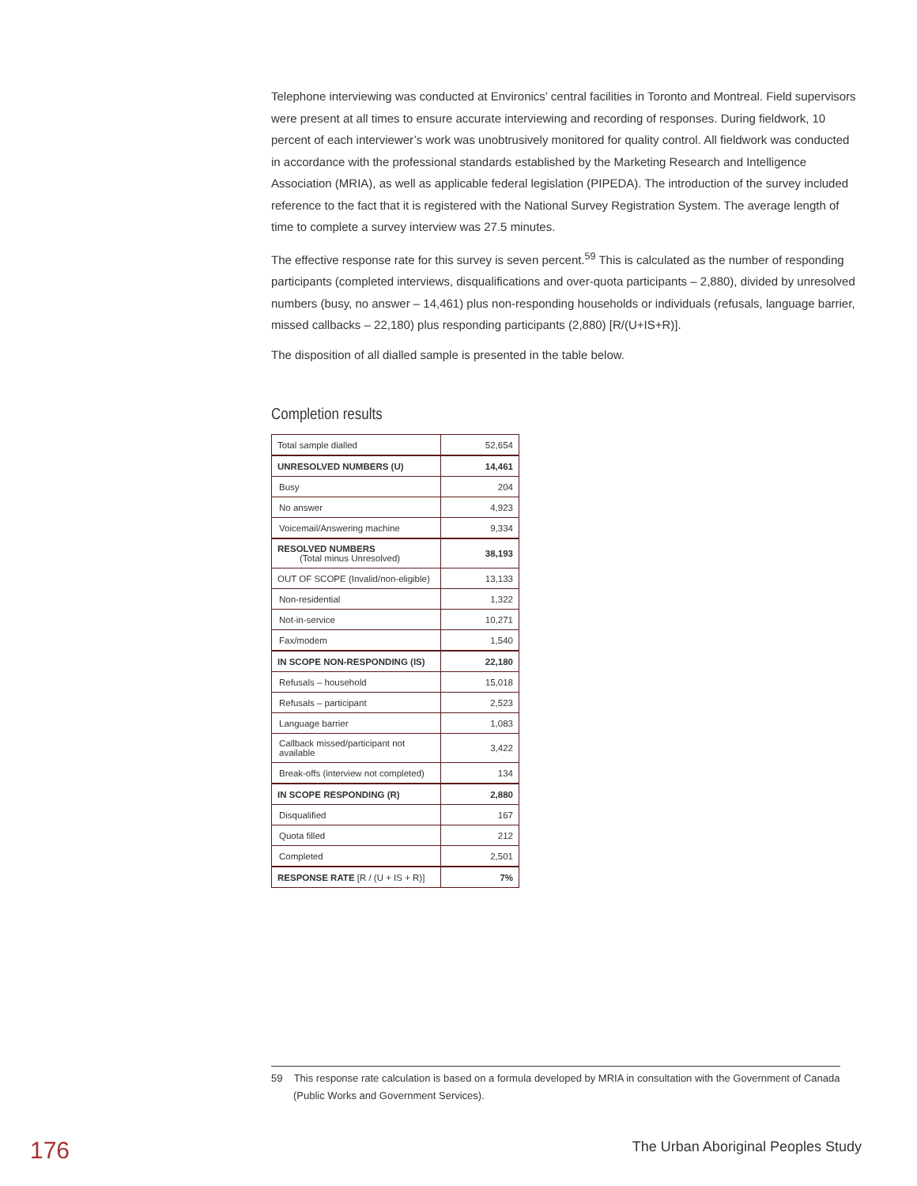Telephone interviewing was conducted at Environics’ central facilities in Toronto and Montreal. Field supervisors were present at all times to ensure accurate interviewing and recording of responses. During fieldwork, 10 percent of each interviewer’s work was unobtrusively monitored for quality control. All fieldwork was conducted in accordance with the professional standards established by the Marketing Research and Intelligence Association (MRIA), as well as applicable federal legislation (PIPEDA). The introduction of the survey included reference to the fact that it is registered with the National Survey Registration System. The average length of time to complete a survey interview was 27.5 minutes.
The effective response rate for this survey is seven percent.<sup>59</sup> This is calculated as the number of responding participants (completed interviews, disqualifications and over-quota participants – 2,880), divided by unresolved numbers (busy, no answer – 14,461) plus non-responding households or individuals (refusals, language barrier, missed callbacks – 22,180) plus responding participants (2,880) [R/(U+IS+R)].
The disposition of all dialled sample is presented in the table below.
Completion results
| Total sample dialled | 52,654 |
| UNRESOLVED NUMBERS (U) | 14,461 |
| Busy | 204 |
| No answer | 4,923 |
| Voicemail/Answering machine | 9,334 |
| RESOLVED NUMBERS (Total minus Unresolved) | 38,193 |
| OUT OF SCOPE (Invalid/non-eligible) | 13,133 |
| Non-residential | 1,322 |
| Not-in-service | 10,271 |
| Fax/modem | 1,540 |
| IN SCOPE NON-RESPONDING (IS) | 22,180 |
| Refusals – household | 15,018 |
| Refusals – participant | 2,523 |
| Language barrier | 1,083 |
| Callback missed/participant not available | 3,422 |
| Break-offs (interview not completed) | 134 |
| IN SCOPE RESPONDING (R) | 2,880 |
| Disqualified | 167 |
| Quota filled | 212 |
| Completed | 2,501 |
| RESPONSE RATE [R / (U + IS + R)] | 7% |
59 This response rate calculation is based on a formula developed by MRIA in consultation with the Government of Canada (Public Works and Government Services).
176
The Urban Aboriginal Peoples Study